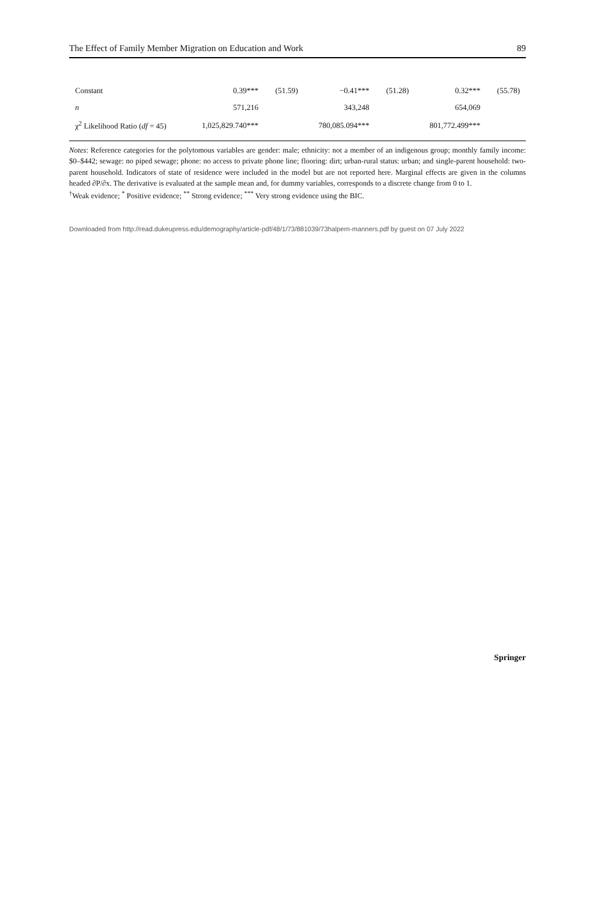The Effect of Family Member Migration on Education and Work 89
| Constant | 0.39*** | (51.59) | −0.41*** | (51.28) | 0.32*** | (55.78) |
| n | 571,216 | | 343,248 | | 654,069 | |
| χ<sup>2</sup> Likelihood Ratio ( df = 45) | 1,025,829.740*** | | 780,085.094*** | | 801,772.499*** | |
Notes: Reference categories for the polytomous variables are gender: male; ethnicity: not a member of an indigenous group; monthly family income: $0–$442; sewage: no piped sewage; phone: no access to private phone line; flooring: dirt; urban-rural status: urban; and single-parent household: two-parent household. Indicators of state of residence were included in the model but are not reported here. Marginal effects are given in the columns headed ∂P/∂x. The derivative is evaluated at the sample mean and, for dummy variables, corresponds to a discrete change from 0 to 1.
<sup>†</sup> Weak evidence; <sup>*</sup> Positive evidence; <sup>**</sup> Strong evidence; <sup>***</sup> Very strong evidence using the BIC.
Downloaded from http://read.dukeupress.edu/demography/article-pdf/48/1/73/881039/73halpern-manners.pdf by guest on 07 July 2022
Springer